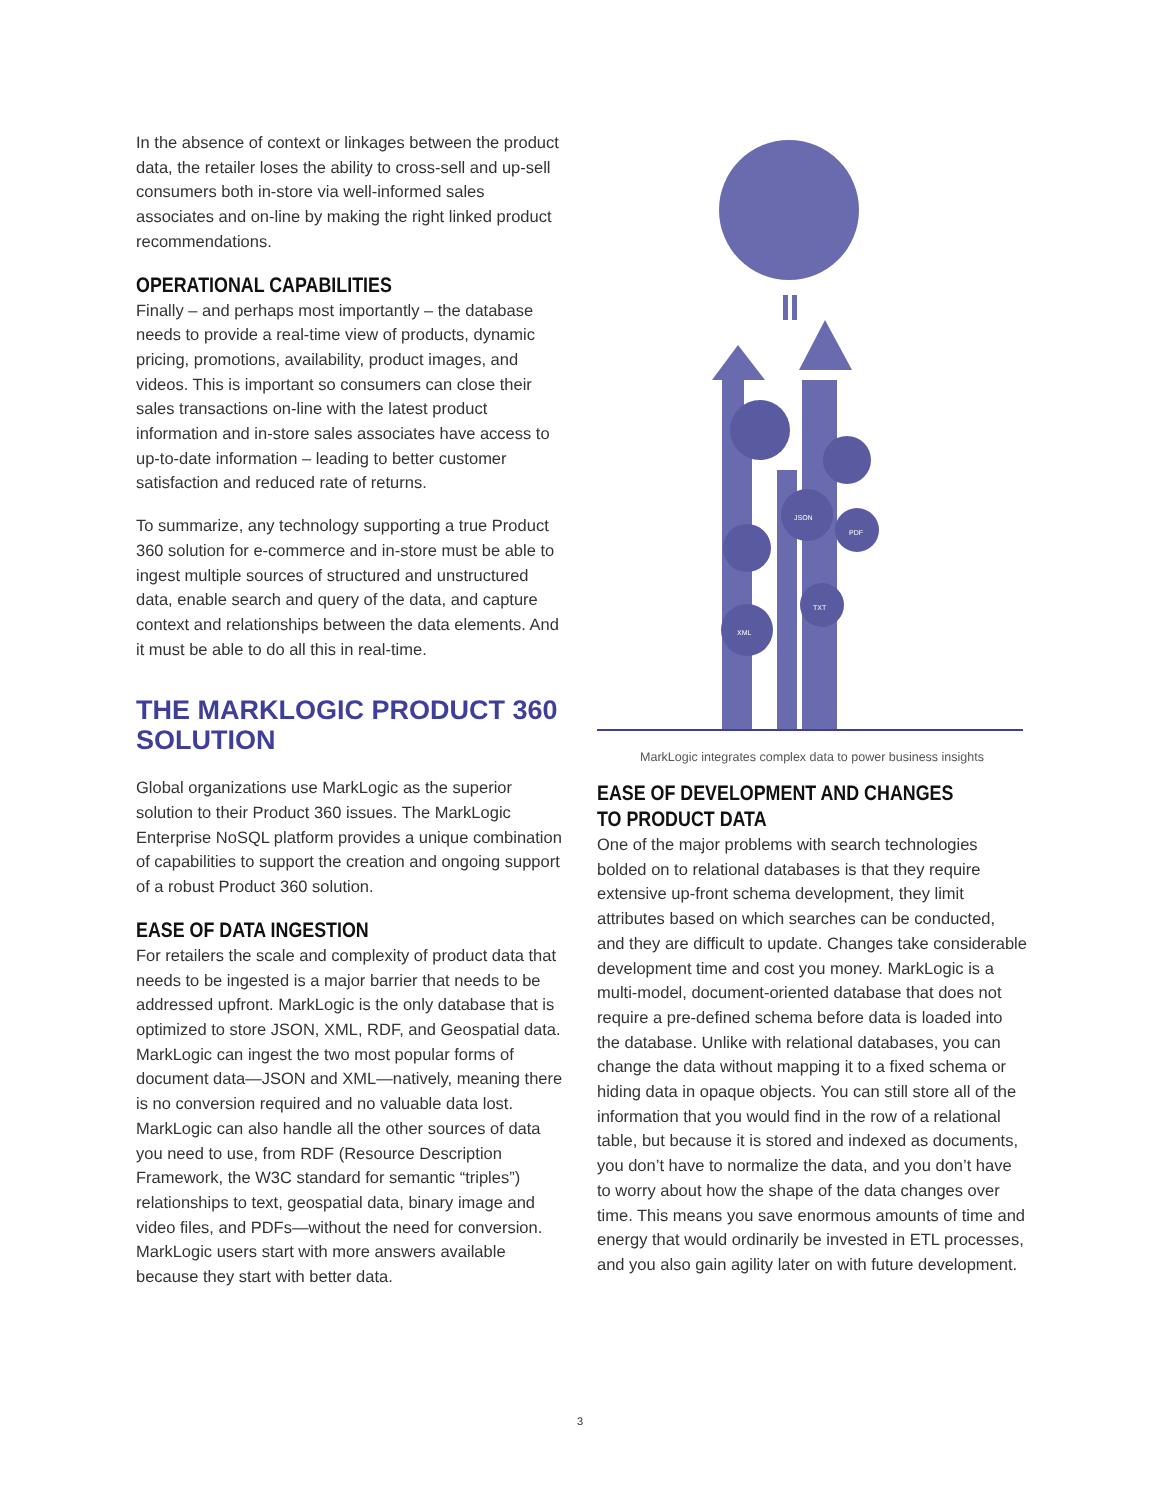In the absence of context or linkages between the product data, the retailer loses the ability to cross-sell and up-sell consumers both in-store via well-informed sales associates and on-line by making the right linked product recommendations.
OPERATIONAL CAPABILITIES
Finally – and perhaps most importantly – the database needs to provide a real-time view of products, dynamic pricing, promotions, availability, product images, and videos. This is important so consumers can close their sales transactions on-line with the latest product information and in-store sales associates have access to up-to-date information – leading to better customer satisfaction and reduced rate of returns.
To summarize, any technology supporting a true Product 360 solution for e-commerce and in-store must be able to ingest multiple sources of structured and unstructured data, enable search and query of the data, and capture context and relationships between the data elements. And it must be able to do all this in real-time.
THE MARKLOGIC PRODUCT 360 SOLUTION
Global organizations use MarkLogic as the superior solution to their Product 360 issues. The MarkLogic Enterprise NoSQL platform provides a unique combination of capabilities to support the creation and ongoing support of a robust Product 360 solution.
EASE OF DATA INGESTION
For retailers the scale and complexity of product data that needs to be ingested is a major barrier that needs to be addressed upfront. MarkLogic is the only database that is optimized to store JSON, XML, RDF, and Geospatial data. MarkLogic can ingest the two most popular forms of document data—JSON and XML—natively, meaning there is no conversion required and no valuable data lost. MarkLogic can also handle all the other sources of data you need to use, from RDF (Resource Description Framework, the W3C standard for semantic “triples”) relationships to text, geospatial data, binary image and video files, and PDFs—without the need for conversion. MarkLogic users start with more answers available because they start with better data.
JSON
PDF
XML
TXT
MarkLogic integrates complex data to power business insights
EASE OF DEVELOPMENT AND CHANGES TO PRODUCT DATA
One of the major problems with search technologies bolded on to relational databases is that they require extensive up-front schema development, they limit attributes based on which searches can be conducted, and they are difficult to update. Changes take considerable development time and cost you money. MarkLogic is a multi-model, document-oriented database that does not require a pre-defined schema before data is loaded into the database. Unlike with relational databases, you can change the data without mapping it to a fixed schema or hiding data in opaque objects. You can still store all of the information that you would find in the row of a relational table, but because it is stored and indexed as documents, you don’t have to normalize the data, and you don’t have to worry about how the shape of the data changes over time. This means you save enormous amounts of time and energy that would ordinarily be invested in ETL processes, and you also gain agility later on with future development.
3